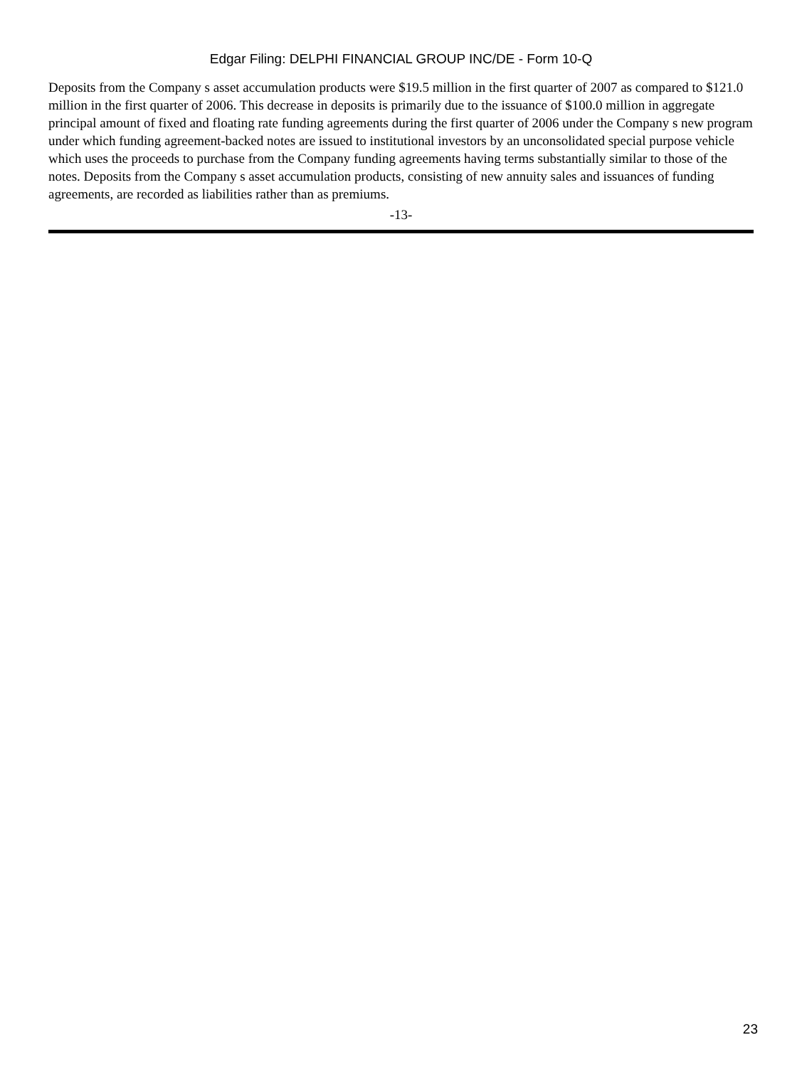Edgar Filing: DELPHI FINANCIAL GROUP INC/DE - Form 10-Q
Deposits from the Company s asset accumulation products were $19.5 million in the first quarter of 2007 as compared to $121.0 million in the first quarter of 2006. This decrease in deposits is primarily due to the issuance of $100.0 million in aggregate principal amount of fixed and floating rate funding agreements during the first quarter of 2006 under the Company s new program under which funding agreement-backed notes are issued to institutional investors by an unconsolidated special purpose vehicle which uses the proceeds to purchase from the Company funding agreements having terms substantially similar to those of the notes. Deposits from the Company s asset accumulation products, consisting of new annuity sales and issuances of funding agreements, are recorded as liabilities rather than as premiums.
-13-
23